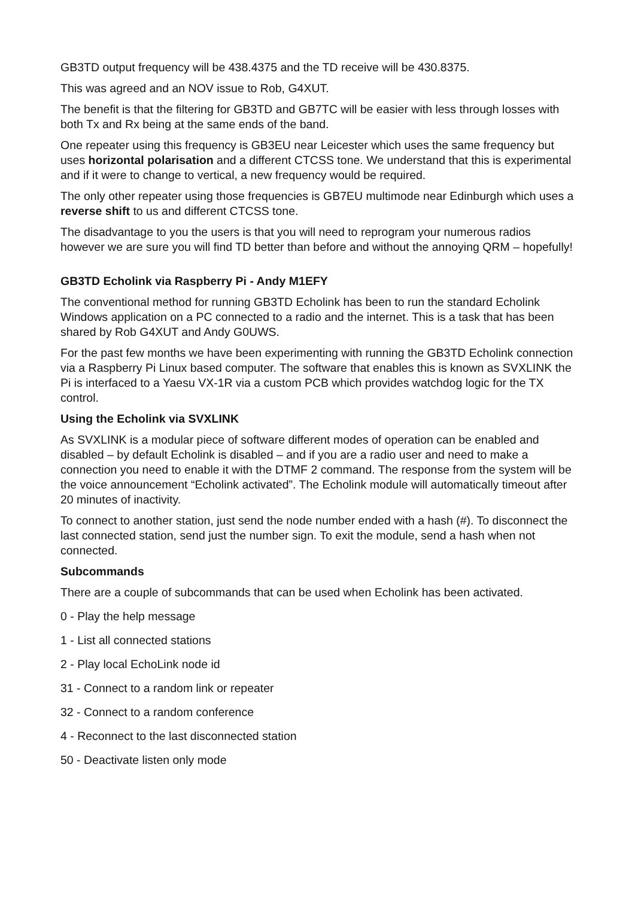GB3TD output frequency will be 438.4375 and the TD receive will be 430.8375.
This was agreed and an NOV issue to Rob, G4XUT.
The benefit is that the filtering for GB3TD and GB7TC will be easier with less through losses with both Tx and Rx being at the same ends of the band.
One repeater using this frequency is GB3EU near Leicester which uses the same frequency but uses horizontal polarisation and a different CTCSS tone. We understand that this is experimental and if it were to change to vertical, a new frequency would be required.
The only other repeater using those frequencies is GB7EU multimode near Edinburgh which uses a reverse shift to us and different CTCSS tone.
The disadvantage to you the users is that you will need to reprogram your numerous radios however we are sure you will find TD better than before and without the annoying QRM – hopefully!
GB3TD Echolink via Raspberry Pi - Andy M1EFY
The conventional method for running GB3TD Echolink has been to run the standard Echolink Windows application on a PC connected to a radio and the internet. This is a task that has been shared by Rob G4XUT and Andy G0UWS.
For the past few months we have been experimenting with running the GB3TD Echolink connection via a Raspberry Pi Linux based computer. The software that enables this is known as SVXLINK the Pi is interfaced to a Yaesu VX-1R via a custom PCB which provides watchdog logic for the TX control.
Using the Echolink via SVXLINK
As SVXLINK is a modular piece of software different modes of operation can be enabled and disabled – by default Echolink is disabled – and if you are a radio user and need to make a connection you need to enable it with the DTMF 2 command. The response from the system will be the voice announcement “Echolink activated”. The Echolink module will automatically timeout after 20 minutes of inactivity.
To connect to another station, just send the node number ended with a hash (#). To disconnect the last connected station, send just the number sign. To exit the module, send a hash when not connected.
Subcommands
There are a couple of subcommands that can be used when Echolink has been activated.
0 - Play the help message
1 - List all connected stations
2 - Play local EchoLink node id
31 - Connect to a random link or repeater
32 - Connect to a random conference
4 - Reconnect to the last disconnected station
50 - Deactivate listen only mode